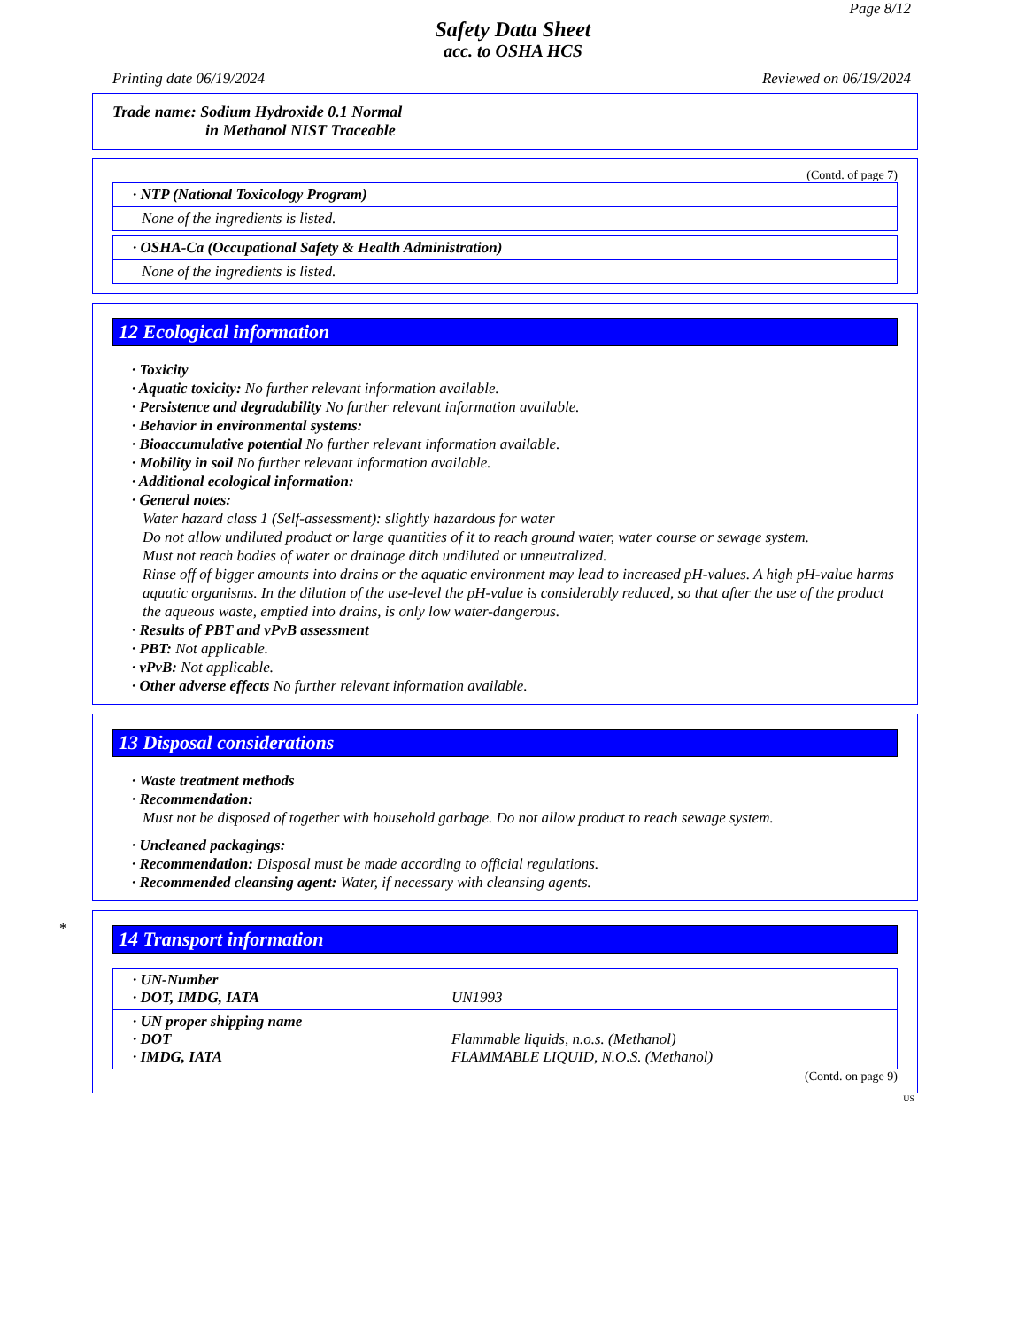Page 8/12
Safety Data Sheet
acc. to OSHA HCS
Printing date 06/19/2024 Reviewed on 06/19/2024
Trade name: Sodium Hydroxide 0.1 Normal
in Methanol NIST Traceable
(Contd. of page 7)
· NTP (National Toxicology Program)
None of the ingredients is listed.
· OSHA-Ca (Occupational Safety & Health Administration)
None of the ingredients is listed.
12 Ecological information
· Toxicity
· Aquatic toxicity: No further relevant information available.
· Persistence and degradability No further relevant information available.
· Behavior in environmental systems:
· Bioaccumulative potential No further relevant information available.
· Mobility in soil No further relevant information available.
· Additional ecological information:
· General notes:
Water hazard class 1 (Self-assessment): slightly hazardous for water
Do not allow undiluted product or large quantities of it to reach ground water, water course or sewage system.
Must not reach bodies of water or drainage ditch undiluted or unneutralized.
Rinse off of bigger amounts into drains or the aquatic environment may lead to increased pH-values. A high pH-value harms aquatic organisms. In the dilution of the use-level the pH-value is considerably reduced, so that after the use of the product the aqueous waste, emptied into drains, is only low water-dangerous.
· Results of PBT and vPvB assessment
· PBT: Not applicable.
· vPvB: Not applicable.
· Other adverse effects No further relevant information available.
13 Disposal considerations
· Waste treatment methods
· Recommendation:
Must not be disposed of together with household garbage. Do not allow product to reach sewage system.
· Uncleaned packagings:
· Recommendation: Disposal must be made according to official regulations.
· Recommended cleansing agent: Water, if necessary with cleansing agents.
*
14 Transport information
· UN-Number
· DOT, IMDG, IATA UN1993
· UN proper shipping name
· DOT Flammable liquids, n.o.s. (Methanol)
· IMDG, IATA FLAMMABLE LIQUID, N.O.S. (Methanol)
(Contd. on page 9)
US